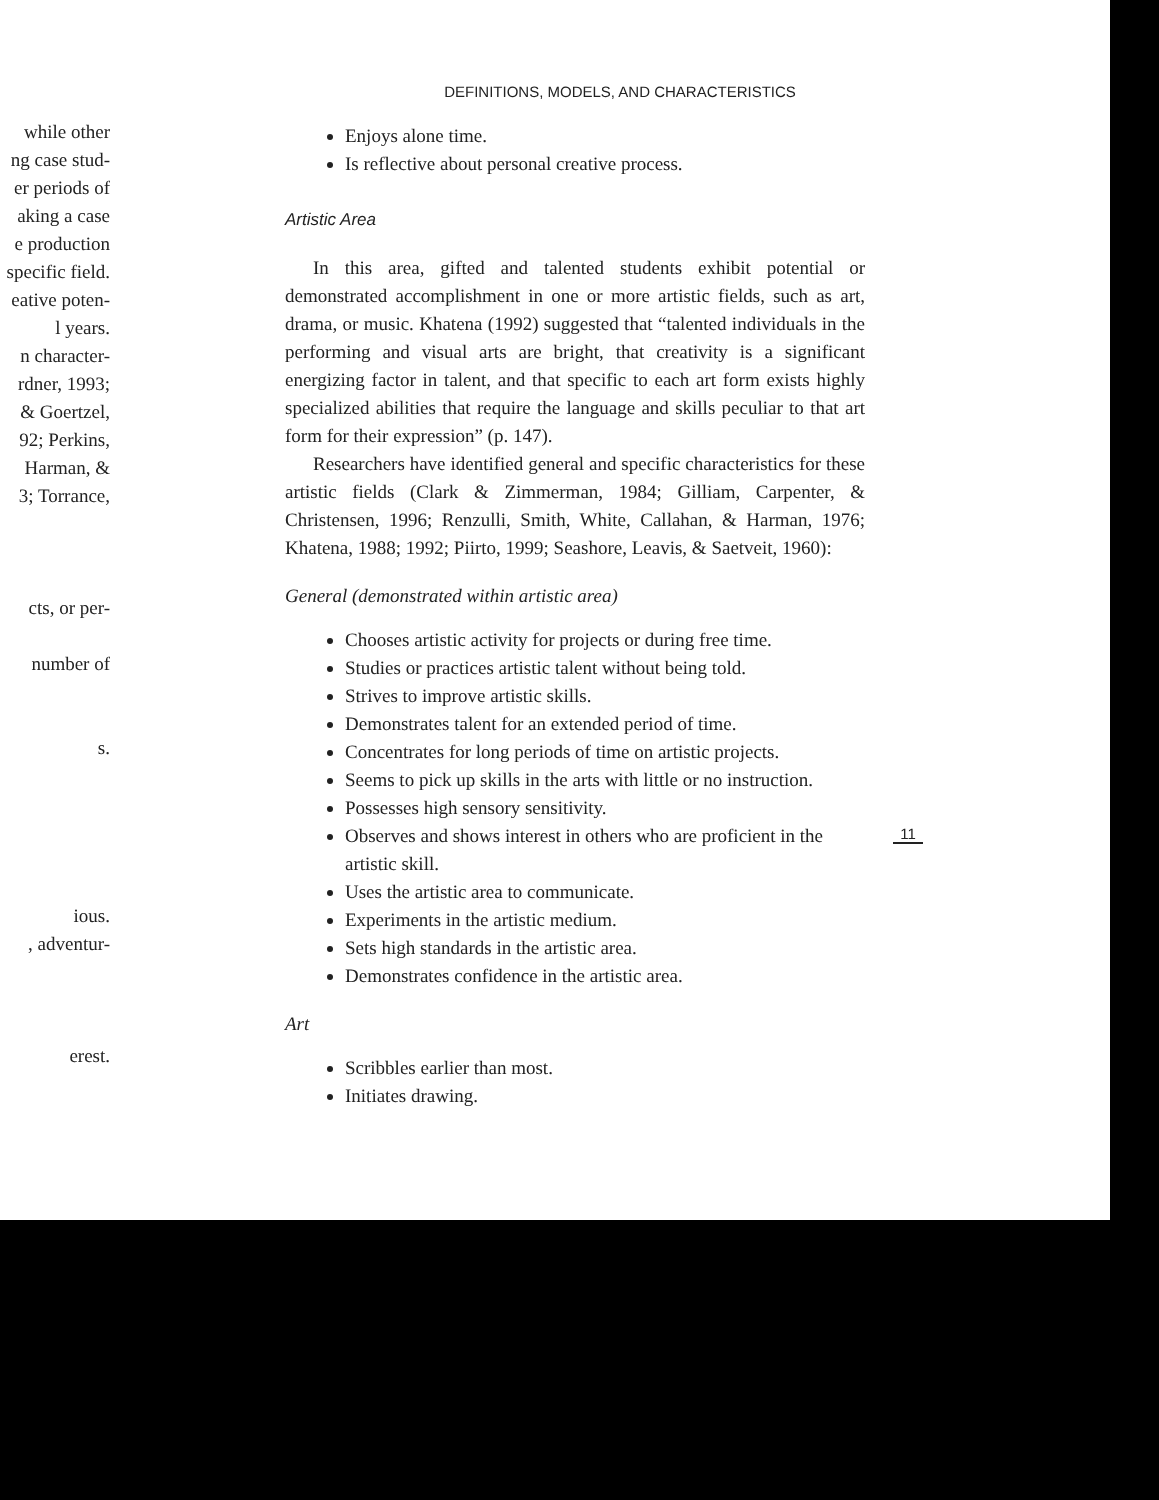while other
ng case stud-
er periods of
aking a case
e production
specific field.
eative poten-
l years.
n character-
rdner, 1993;
& Goertzel,
92; Perkins,
Harman, &
3; Torrance,
cts, or per-
number of
s.
ious.
, adventur-
erest.
DEFINITIONS, MODELS, AND CHARACTERISTICS
Enjoys alone time.
Is reflective about personal creative process.
Artistic Area
In this area, gifted and talented students exhibit potential or demonstrated accomplishment in one or more artistic fields, such as art, drama, or music. Khatena (1992) suggested that “talented individuals in the performing and visual arts are bright, that creativity is a significant energizing factor in talent, and that specific to each art form exists highly specialized abilities that require the language and skills peculiar to that art form for their expression” (p. 147).
Researchers have identified general and specific characteristics for these artistic fields (Clark & Zimmerman, 1984; Gilliam, Carpenter, & Christensen, 1996; Renzulli, Smith, White, Callahan, & Harman, 1976; Khatena, 1988; 1992; Piirto, 1999; Seashore, Leavis, & Saetveit, 1960):
General (demonstrated within artistic area)
Chooses artistic activity for projects or during free time.
Studies or practices artistic talent without being told.
Strives to improve artistic skills.
Demonstrates talent for an extended period of time.
Concentrates for long periods of time on artistic projects.
Seems to pick up skills in the arts with little or no instruction.
Possesses high sensory sensitivity.
Observes and shows interest in others who are proficient in the artistic skill.
Uses the artistic area to communicate.
Experiments in the artistic medium.
Sets high standards in the artistic area.
Demonstrates confidence in the artistic area.
Art
Scribbles earlier than most.
Initiates drawing.
11